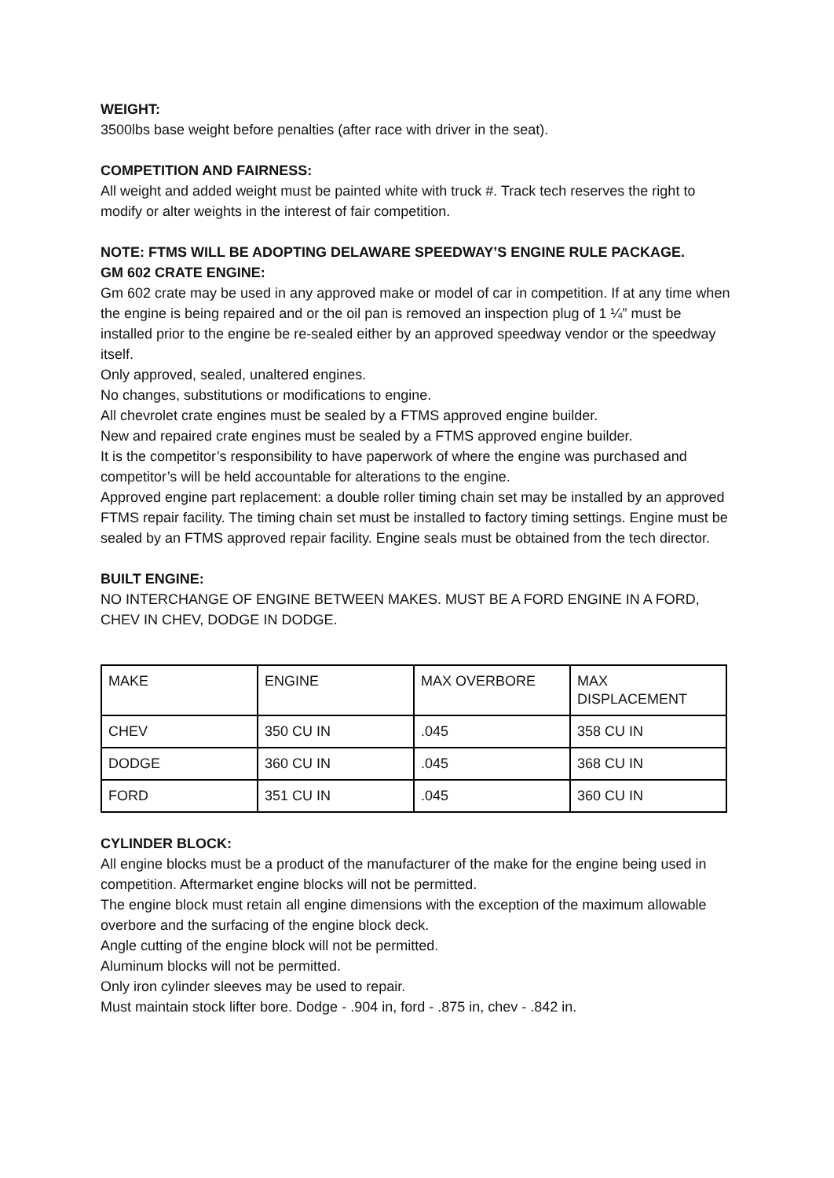WEIGHT:
3500lbs base weight before penalties (after race with driver in the seat).
COMPETITION AND FAIRNESS:
All weight and added weight must be painted white with truck #. Track tech reserves the right to modify or alter weights in the interest of fair competition.
NOTE: FTMS WILL BE ADOPTING DELAWARE SPEEDWAY’S ENGINE RULE PACKAGE.
GM 602 CRATE ENGINE:
Gm 602 crate may be used in any approved make or model of car in competition. If at any time when the engine is being repaired and or the oil pan is removed an inspection plug of 1 ¼” must be installed prior to the engine be re-sealed either by an approved speedway vendor or the speedway itself.
Only approved, sealed, unaltered engines.
No changes, substitutions or modifications to engine.
All chevrolet crate engines must be sealed by a FTMS approved engine builder.
New and repaired crate engines must be sealed by a FTMS approved engine builder.
It is the competitor’s responsibility to have paperwork of where the engine was purchased and competitor’s will be held accountable for alterations to the engine.
Approved engine part replacement: a double roller timing chain set may be installed by an approved FTMS repair facility. The timing chain set must be installed to factory timing settings. Engine must be sealed by an FTMS approved repair facility. Engine seals must be obtained from the tech director.
BUILT ENGINE:
NO INTERCHANGE OF ENGINE BETWEEN MAKES. MUST BE A FORD ENGINE IN A FORD, CHEV IN CHEV, DODGE IN DODGE.
| MAKE | ENGINE | MAX OVERBORE | MAX DISPLACEMENT |
| CHEV | 350 CU IN | .045 | 358 CU IN |
| DODGE | 360 CU IN | .045 | 368 CU IN |
| FORD | 351 CU IN | .045 | 360 CU IN |
CYLINDER BLOCK:
All engine blocks must be a product of the manufacturer of the make for the engine being used in competition. Aftermarket engine blocks will not be permitted.
The engine block must retain all engine dimensions with the exception of the maximum allowable overbore and the surfacing of the engine block deck.
Angle cutting of the engine block will not be permitted.
Aluminum blocks will not be permitted.
Only iron cylinder sleeves may be used to repair.
Must maintain stock lifter bore. Dodge - .904 in, ford - .875 in, chev - .842 in.